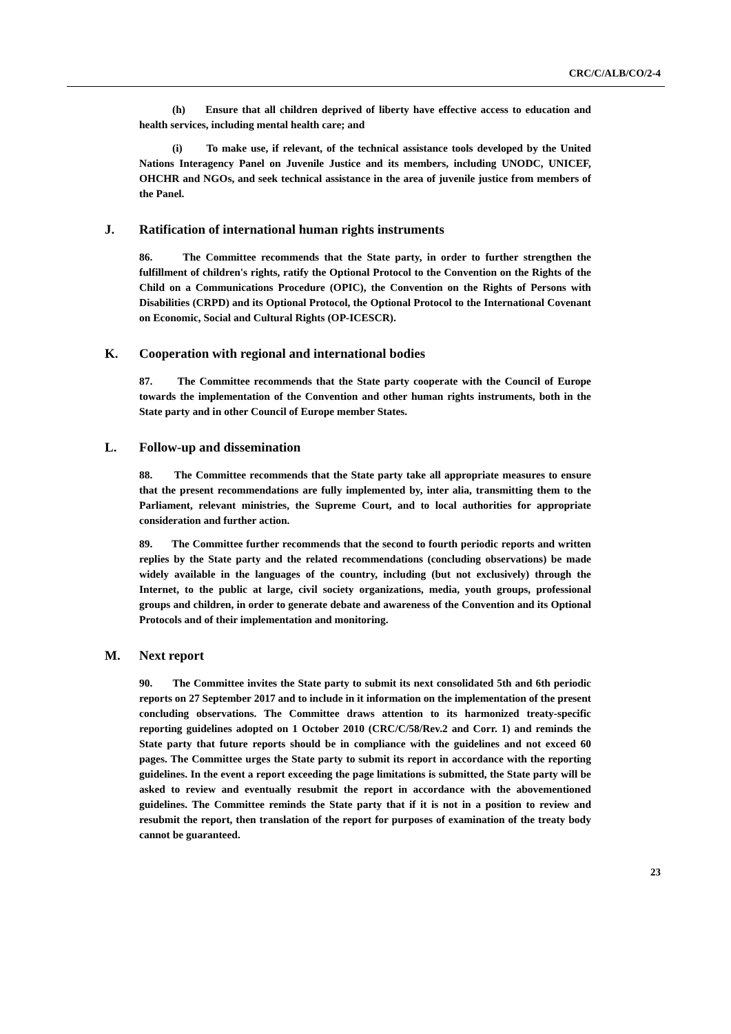CRC/C/ALB/CO/2-4
(h) Ensure that all children deprived of liberty have effective access to education and health services, including mental health care; and
(i) To make use, if relevant, of the technical assistance tools developed by the United Nations Interagency Panel on Juvenile Justice and its members, including UNODC, UNICEF, OHCHR and NGOs, and seek technical assistance in the area of juvenile justice from members of the Panel.
J. Ratification of international human rights instruments
86. The Committee recommends that the State party, in order to further strengthen the fulfillment of children's rights, ratify the Optional Protocol to the Convention on the Rights of the Child on a Communications Procedure (OPIC), the Convention on the Rights of Persons with Disabilities (CRPD) and its Optional Protocol, the Optional Protocol to the International Covenant on Economic, Social and Cultural Rights (OP-ICESCR).
K. Cooperation with regional and international bodies
87. The Committee recommends that the State party cooperate with the Council of Europe towards the implementation of the Convention and other human rights instruments, both in the State party and in other Council of Europe member States.
L. Follow-up and dissemination
88. The Committee recommends that the State party take all appropriate measures to ensure that the present recommendations are fully implemented by, inter alia, transmitting them to the Parliament, relevant ministries, the Supreme Court, and to local authorities for appropriate consideration and further action.
89. The Committee further recommends that the second to fourth periodic reports and written replies by the State party and the related recommendations (concluding observations) be made widely available in the languages of the country, including (but not exclusively) through the Internet, to the public at large, civil society organizations, media, youth groups, professional groups and children, in order to generate debate and awareness of the Convention and its Optional Protocols and of their implementation and monitoring.
M. Next report
90. The Committee invites the State party to submit its next consolidated 5th and 6th periodic reports on 27 September 2017 and to include in it information on the implementation of the present concluding observations. The Committee draws attention to its harmonized treaty-specific reporting guidelines adopted on 1 October 2010 (CRC/C/58/Rev.2 and Corr. 1) and reminds the State party that future reports should be in compliance with the guidelines and not exceed 60 pages. The Committee urges the State party to submit its report in accordance with the reporting guidelines. In the event a report exceeding the page limitations is submitted, the State party will be asked to review and eventually resubmit the report in accordance with the abovementioned guidelines. The Committee reminds the State party that if it is not in a position to review and resubmit the report, then translation of the report for purposes of examination of the treaty body cannot be guaranteed.
23